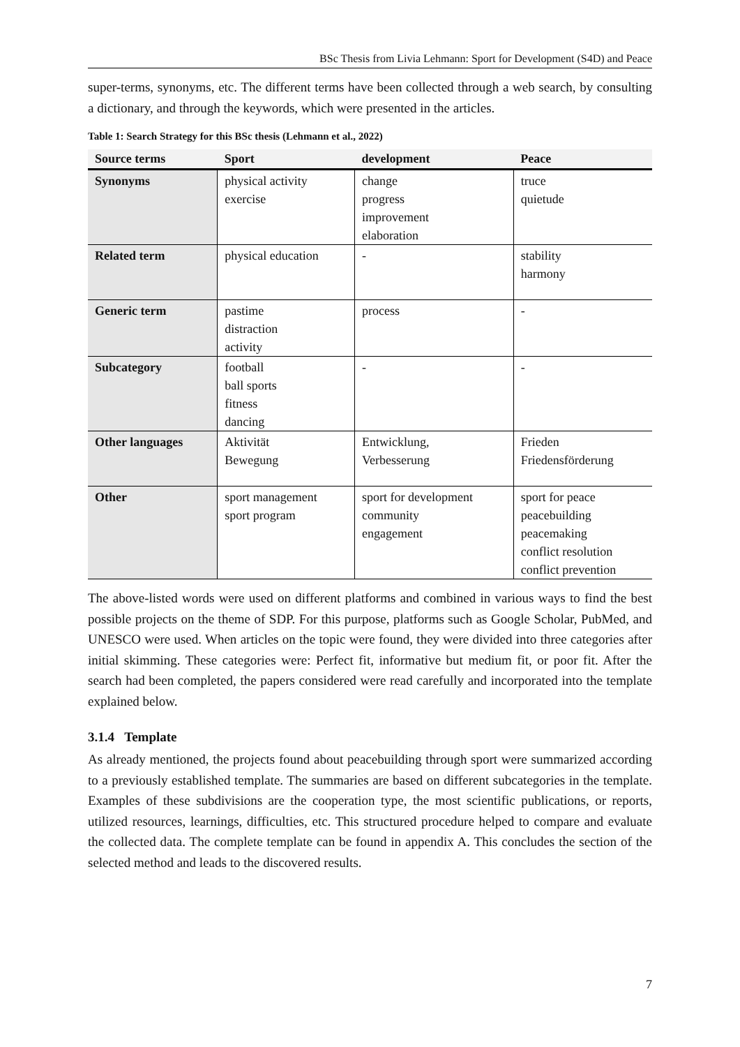BSc Thesis from Livia Lehmann: Sport for Development (S4D) and Peace
super-terms, synonyms, etc. The different terms have been collected through a web search, by consulting a dictionary, and through the keywords, which were presented in the articles.
Table 1: Search Strategy for this BSc thesis (Lehmann et al., 2022)
| Source terms | Sport | development | Peace |
| --- | --- | --- | --- |
| Synonyms | physical activity exercise | change progress improvement elaboration | truce quietude |
| Related term | physical education | - | stability harmony |
| Generic term | pastime distraction activity | process | - |
| Subcategory | football ball sports fitness dancing | - | - |
| Other languages | Aktivität Bewegung | Entwicklung, Verbesserung | Frieden Friedensförderung |
| Other | sport management sport program | sport for development community engagement | sport for peace peacebuilding peacemaking conflict resolution conflict prevention |
The above-listed words were used on different platforms and combined in various ways to find the best possible projects on the theme of SDP. For this purpose, platforms such as Google Scholar, PubMed, and UNESCO were used. When articles on the topic were found, they were divided into three categories after initial skimming. These categories were: Perfect fit, informative but medium fit, or poor fit. After the search had been completed, the papers considered were read carefully and incorporated into the template explained below.
3.1.4 Template
As already mentioned, the projects found about peacebuilding through sport were summarized according to a previously established template. The summaries are based on different subcategories in the template. Examples of these subdivisions are the cooperation type, the most scientific publications, or reports, utilized resources, learnings, difficulties, etc. This structured procedure helped to compare and evaluate the collected data. The complete template can be found in appendix A. This concludes the section of the selected method and leads to the discovered results.
7